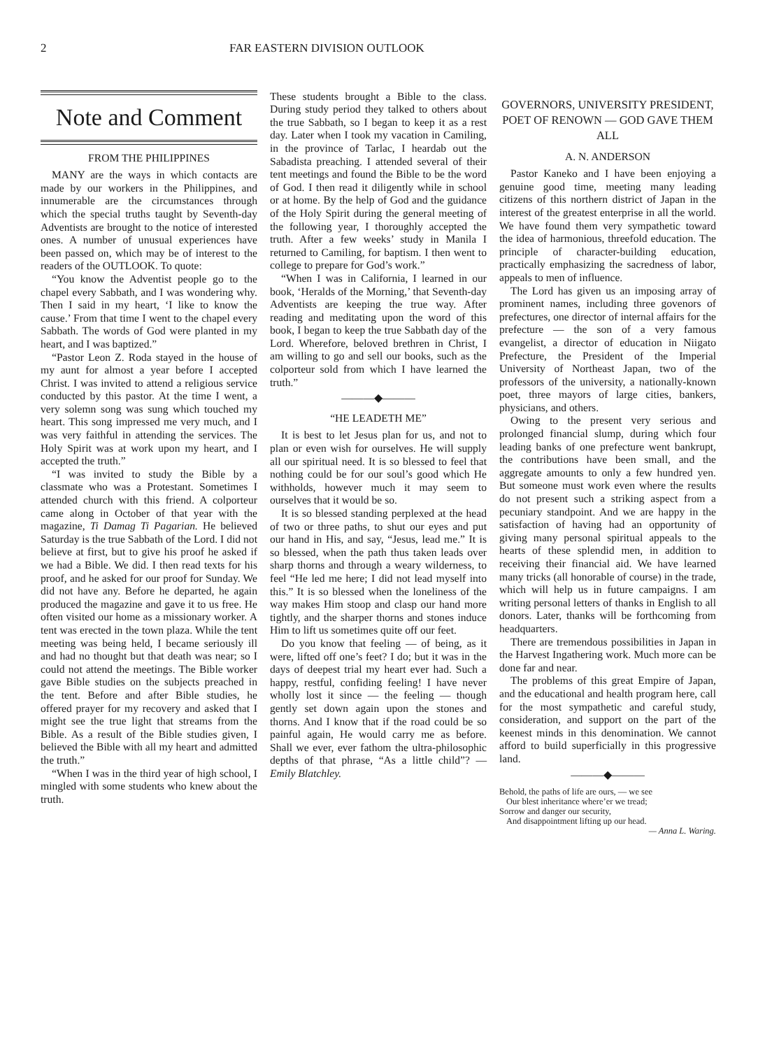2 FAR EASTERN DIVISION OUTLOOK
Note and Comment
FROM THE PHILIPPINES
MANY are the ways in which contacts are made by our workers in the Philippines, and innumerable are the circumstances through which the special truths taught by Seventh-day Adventists are brought to the notice of interested ones. A number of unusual experiences have been passed on, which may be of interest to the readers of the OUTLOOK. To quote:
“You know the Adventist people go to the chapel every Sabbath, and I was wondering why. Then I said in my heart, ‘I like to know the cause.’ From that time I went to the chapel every Sabbath. The words of God were planted in my heart, and I was baptized.”
“Pastor Leon Z. Roda stayed in the house of my aunt for almost a year before I accepted Christ. I was invited to attend a religious service conducted by this pastor. At the time I went, a very solemn song was sung which touched my heart. This song impressed me very much, and I was very faithful in attending the services. The Holy Spirit was at work upon my heart, and I accepted the truth.”
“I was invited to study the Bible by a classmate who was a Protestant. Sometimes I attended church with this friend. A colporteur came along in October of that year with the magazine, Ti Damag Ti Pagarian. He believed Saturday is the true Sabbath of the Lord. I did not believe at first, but to give his proof he asked if we had a Bible. We did. I then read texts for his proof, and he asked for our proof for Sunday. We did not have any. Before he departed, he again produced the magazine and gave it to us free. He often visited our home as a missionary worker. A tent was erected in the town plaza. While the tent meeting was being held, I became seriously ill and had no thought but that death was near; so I could not attend the meetings. The Bible worker gave Bible studies on the subjects preached in the tent. Before and after Bible studies, he offered prayer for my recovery and asked that I might see the true light that streams from the Bible. As a result of the Bible studies given, I believed the Bible with all my heart and admitted the truth.”
“When I was in the third year of high school, I mingled with some students who knew about the truth.
These students brought a Bible to the class. During study period they talked to others about the true Sabbath, so I began to keep it as a rest day. Later when I took my vacation in Camiling, in the province of Tarlac, I heardab out the Sabadista preaching. I attended several of their tent meetings and found the Bible to be the word of God. I then read it diligently while in school or at home. By the help of God and the guidance of the Holy Spirit during the general meeting of the following year, I thoroughly accepted the truth. After a few weeks’ study in Manila I returned to Camiling, for baptism. I then went to college to prepare for God’s work.”
“When I was in California, I learned in our book, ‘Heralds of the Morning,’ that Seventh-day Adventists are keeping the true way. After reading and meditating upon the word of this book, I began to keep the true Sabbath day of the Lord. Wherefore, beloved brethren in Christ, I am willing to go and sell our books, such as the colporteur sold from which I have learned the truth.”
———◆———
“HE LEADETH ME”
It is best to let Jesus plan for us, and not to plan or even wish for ourselves. He will supply all our spiritual need. It is so blessed to feel that nothing could be for our soul’s good which He withholds, however much it may seem to ourselves that it would be so.
It is so blessed standing perplexed at the head of two or three paths, to shut our eyes and put our hand in His, and say, “Jesus, lead me.” It is so blessed, when the path thus taken leads over sharp thorns and through a weary wilderness, to feel “He led me here; I did not lead myself into this.” It is so blessed when the loneliness of the way makes Him stoop and clasp our hand more tightly, and the sharper thorns and stones induce Him to lift us sometimes quite off our feet.
Do you know that feeling — of being, as it were, lifted off one’s feet? I do; but it was in the days of deepest trial my heart ever had. Such a happy, restful, confiding feeling! I have never wholly lost it since — the feeling — though gently set down again upon the stones and thorns. And I know that if the road could be so painful again, He would carry me as before. Shall we ever, ever fathom the ultra-philosophic depths of that phrase, “As a little child”? — Emily Blatchley.
GOVERNORS, UNIVERSITY PRESIDENT, POET OF RENOWN — GOD GAVE THEM ALL
A. N. ANDERSON
Pastor Kaneko and I have been enjoying a genuine good time, meeting many leading citizens of this northern district of Japan in the interest of the greatest enterprise in all the world. We have found them very sympathetic toward the idea of harmonious, threefold education. The principle of character-building education, practically emphasizing the sacredness of labor, appeals to men of influence.
The Lord has given us an imposing array of prominent names, including three govenors of prefectures, one director of internal affairs for the prefecture — the son of a very famous evangelist, a director of education in Niigato Prefecture, the President of the Imperial University of Northeast Japan, two of the professors of the university, a nationally-known poet, three mayors of large cities, bankers, physicians, and others.
Owing to the present very serious and prolonged financial slump, during which four leading banks of one prefecture went bankrupt, the contributions have been small, and the aggregate amounts to only a few hundred yen. But someone must work even where the results do not present such a striking aspect from a pecuniary standpoint. And we are happy in the satisfaction of having had an opportunity of giving many personal spiritual appeals to the hearts of these splendid men, in addition to receiving their financial aid. We have learned many tricks (all honorable of course) in the trade, which will help us in future campaigns. I am writing personal letters of thanks in English to all donors. Later, thanks will be forthcoming from headquarters.
There are tremendous possibilities in Japan in the Harvest Ingathering work. Much more can be done far and near.
The problems of this great Empire of Japan, and the educational and health program here, call for the most sympathetic and careful study, consideration, and support on the part of the keenest minds in this denomination. We cannot afford to build superficially in this progressive land.
———◆———
Behold, the paths of life are ours, — we see
Our blest inheritance where’er we tread;
Sorrow and danger our security,
And disappointment lifting up our head.
— Anna L. Waring.